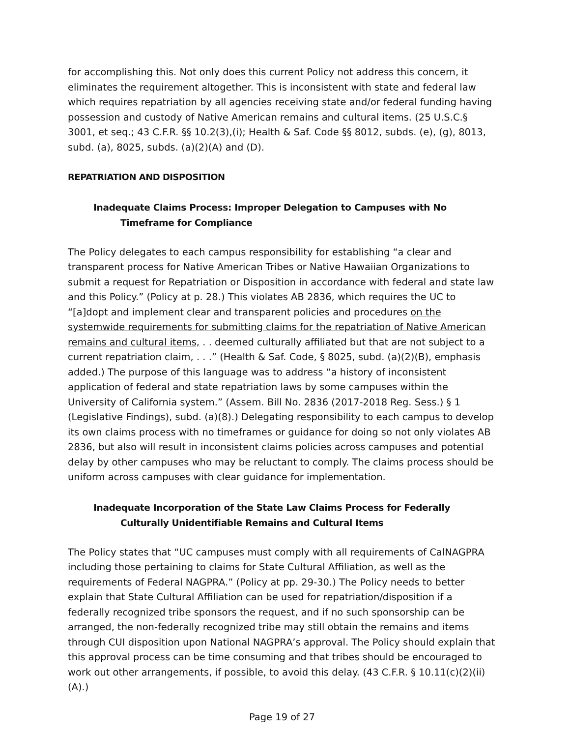for accomplishing this. Not only does this current Policy not address this concern, it eliminates the requirement altogether. This is inconsistent with state and federal law which requires repatriation by all agencies receiving state and/or federal funding having possession and custody of Native American remains and cultural items. (25 U.S.C.§ 3001, et seq.; 43 C.F.R. §§ 10.2(3),(i); Health & Saf. Code §§ 8012, subds. (e), (g), 8013, subd. (a), 8025, subds. (a)(2)(A) and (D).
REPATRIATION AND DISPOSITION
Inadequate Claims Process: Improper Delegation to Campuses with No
Timeframe for Compliance
The Policy delegates to each campus responsibility for establishing “a clear and transparent process for Native American Tribes or Native Hawaiian Organizations to submit a request for Repatriation or Disposition in accordance with federal and state law and this Policy.” (Policy at p. 28.) This violates AB 2836, which requires the UC to “[a]dopt and implement clear and transparent policies and procedures on the systemwide requirements for submitting claims for the repatriation of Native American remains and cultural items, . . deemed culturally affiliated but that are not subject to a current repatriation claim, . . .” (Health & Saf. Code, § 8025, subd. (a)(2)(B), emphasis added.) The purpose of this language was to address “a history of inconsistent application of federal and state repatriation laws by some campuses within the University of California system.” (Assem. Bill No. 2836 (2017-2018 Reg. Sess.) § 1 (Legislative Findings), subd. (a)(8).) Delegating responsibility to each campus to develop its own claims process with no timeframes or guidance for doing so not only violates AB 2836, but also will result in inconsistent claims policies across campuses and potential delay by other campuses who may be reluctant to comply. The claims process should be uniform across campuses with clear guidance for implementation.
Inadequate Incorporation of the State Law Claims Process for Federally
Culturally Unidentifiable Remains and Cultural Items
The Policy states that “UC campuses must comply with all requirements of CalNAGPRA including those pertaining to claims for State Cultural Affiliation, as well as the requirements of Federal NAGPRA.” (Policy at pp. 29-30.) The Policy needs to better explain that State Cultural Affiliation can be used for repatriation/disposition if a federally recognized tribe sponsors the request, and if no such sponsorship can be arranged, the non-federally recognized tribe may still obtain the remains and items through CUI disposition upon National NAGPRA’s approval. The Policy should explain that this approval process can be time consuming and that tribes should be encouraged to work out other arrangements, if possible, to avoid this delay. (43 C.F.R. § 10.11(c)(2)(ii)(A).)
Page 19 of 27